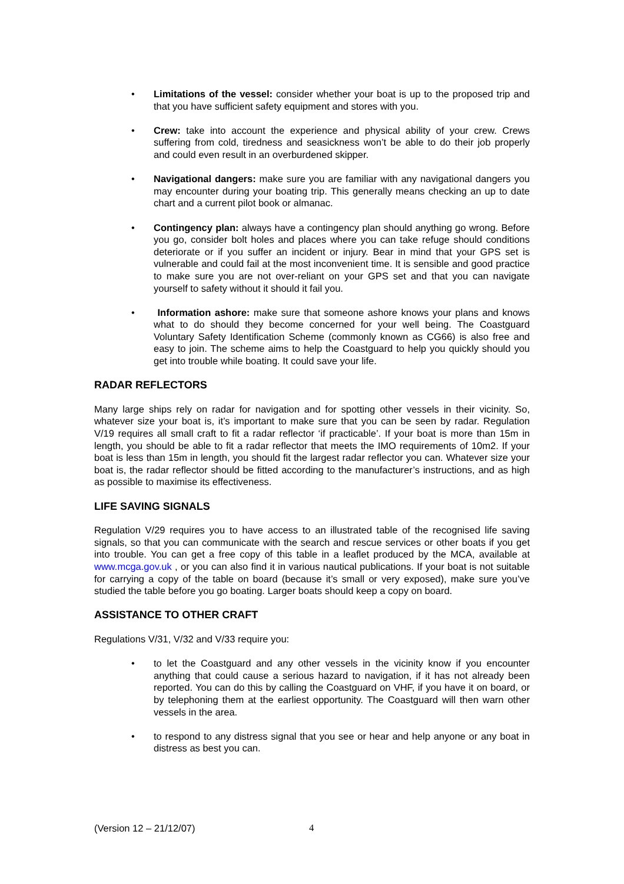• Limitations of the vessel: consider whether your boat is up to the proposed trip and that you have sufficient safety equipment and stores with you.
• Crew: take into account the experience and physical ability of your crew. Crews suffering from cold, tiredness and seasickness won’t be able to do their job properly and could even result in an overburdened skipper.
• Navigational dangers: make sure you are familiar with any navigational dangers you may encounter during your boating trip. This generally means checking an up to date chart and a current pilot book or almanac.
• Contingency plan: always have a contingency plan should anything go wrong. Before you go, consider bolt holes and places where you can take refuge should conditions deteriorate or if you suffer an incident or injury. Bear in mind that your GPS set is vulnerable and could fail at the most inconvenient time. It is sensible and good practice to make sure you are not over-reliant on your GPS set and that you can navigate yourself to safety without it should it fail you.
• Information ashore: make sure that someone ashore knows your plans and knows what to do should they become concerned for your well being. The Coastguard Voluntary Safety Identification Scheme (commonly known as CG66) is also free and easy to join. The scheme aims to help the Coastguard to help you quickly should you get into trouble while boating. It could save your life.
RADAR REFLECTORS
Many large ships rely on radar for navigation and for spotting other vessels in their vicinity. So, whatever size your boat is, it’s important to make sure that you can be seen by radar. Regulation V/19 requires all small craft to fit a radar reflector ‘if practicable’. If your boat is more than 15m in length, you should be able to fit a radar reflector that meets the IMO requirements of 10m2. If your boat is less than 15m in length, you should fit the largest radar reflector you can. Whatever size your boat is, the radar reflector should be fitted according to the manufacturer’s instructions, and as high as possible to maximise its effectiveness.
LIFE SAVING SIGNALS
Regulation V/29 requires you to have access to an illustrated table of the recognised life saving signals, so that you can communicate with the search and rescue services or other boats if you get into trouble. You can get a free copy of this table in a leaflet produced by the MCA, available at www.mcga.gov.uk , or you can also find it in various nautical publications. If your boat is not suitable for carrying a copy of the table on board (because it’s small or very exposed), make sure you’ve studied the table before you go boating. Larger boats should keep a copy on board.
ASSISTANCE TO OTHER CRAFT
Regulations V/31, V/32 and V/33 require you:
• to let the Coastguard and any other vessels in the vicinity know if you encounter anything that could cause a serious hazard to navigation, if it has not already been reported. You can do this by calling the Coastguard on VHF, if you have it on board, or by telephoning them at the earliest opportunity. The Coastguard will then warn other vessels in the area.
• to respond to any distress signal that you see or hear and help anyone or any boat in distress as best you can.
(Version 12 – 21/12/07) 4